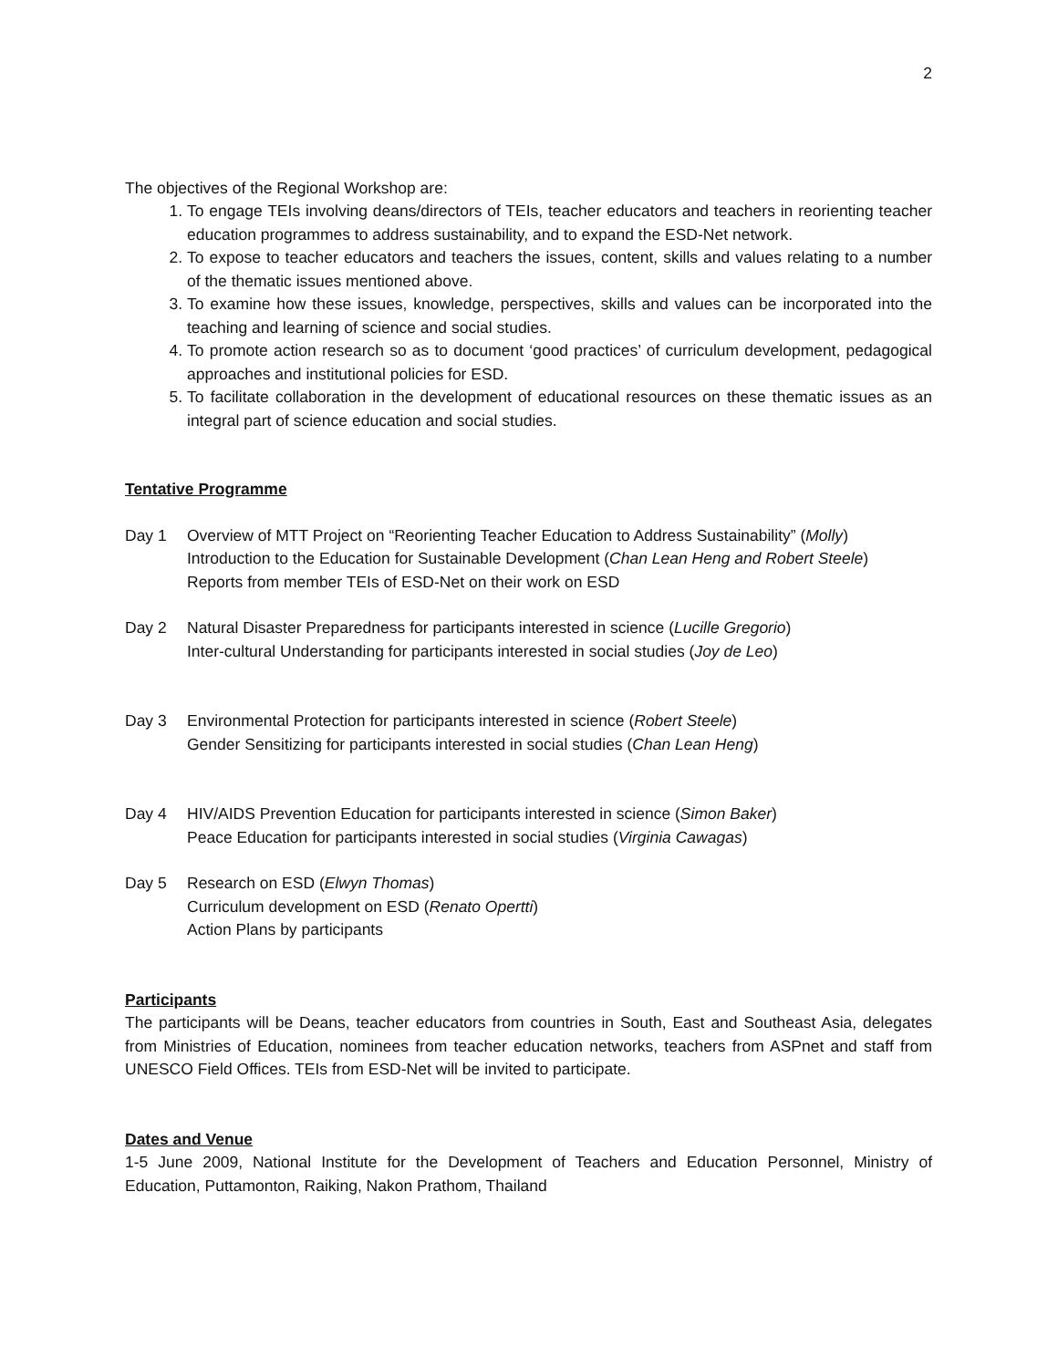2
The objectives of the Regional Workshop are:
1. To engage TEIs involving deans/directors of TEIs, teacher educators and teachers in reorienting teacher education programmes to address sustainability, and to expand the ESD-Net network.
2. To expose to teacher educators and teachers the issues, content, skills and values relating to a number of the thematic issues mentioned above.
3. To examine how these issues, knowledge, perspectives, skills and values can be incorporated into the teaching and learning of science and social studies.
4. To promote action research so as to document ‘good practices’ of curriculum development, pedagogical approaches and institutional policies for ESD.
5. To facilitate collaboration in the development of educational resources on these thematic issues as an integral part of science education and social studies.
Tentative Programme
Day 1 Overview of MTT Project on “Reorienting Teacher Education to Address Sustainability” (Molly)
Introduction to the Education for Sustainable Development (Chan Lean Heng and Robert Steele)
Reports from member TEIs of ESD-Net on their work on ESD
Day 2 Natural Disaster Preparedness for participants interested in science (Lucille Gregorio)
Inter-cultural Understanding for participants interested in social studies (Joy de Leo)
Day 3 Environmental Protection for participants interested in science (Robert Steele)
Gender Sensitizing for participants interested in social studies (Chan Lean Heng)
Day 4 HIV/AIDS Prevention Education for participants interested in science (Simon Baker)
Peace Education for participants interested in social studies (Virginia Cawagas)
Day 5 Research on ESD (Elwyn Thomas)
Curriculum development on ESD (Renato Opertti)
Action Plans by participants
Participants
The participants will be Deans, teacher educators from countries in South, East and Southeast Asia, delegates from Ministries of Education, nominees from teacher education networks, teachers from ASPnet and staff from UNESCO Field Offices. TEIs from ESD-Net will be invited to participate.
Dates and Venue
1-5 June 2009, National Institute for the Development of Teachers and Education Personnel, Ministry of Education, Puttamonton, Raiking, Nakon Prathom, Thailand